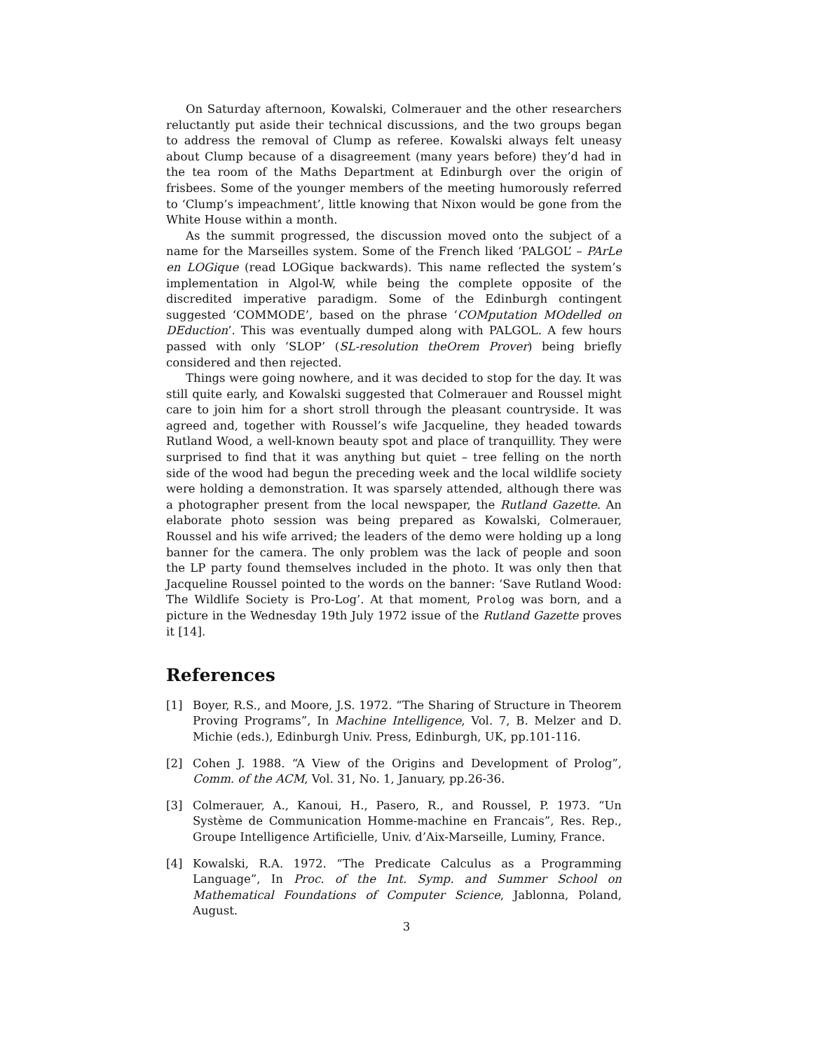On Saturday afternoon, Kowalski, Colmerauer and the other researchers reluctantly put aside their technical discussions, and the two groups began to address the removal of Clump as referee. Kowalski always felt uneasy about Clump because of a disagreement (many years before) they’d had in the tea room of the Maths Department at Edinburgh over the origin of frisbees. Some of the younger members of the meeting humorously referred to ‘Clump’s impeachment’, little knowing that Nixon would be gone from the White House within a month.
As the summit progressed, the discussion moved onto the subject of a name for the Marseilles system. Some of the French liked ‘PALGOL’ – PArLe en LOGique (read LOGique backwards). This name reflected the system’s implementation in Algol-W, while being the complete opposite of the discredited imperative paradigm. Some of the Edinburgh contingent suggested ‘COMMODE’, based on the phrase ‘COMputation MOdelled on DEduction’. This was eventually dumped along with PALGOL. A few hours passed with only ‘SLOP’ (SL-resolution theOrem Prover) being briefly considered and then rejected.
Things were going nowhere, and it was decided to stop for the day. It was still quite early, and Kowalski suggested that Colmerauer and Roussel might care to join him for a short stroll through the pleasant countryside. It was agreed and, together with Roussel’s wife Jacqueline, they headed towards Rutland Wood, a well-known beauty spot and place of tranquillity. They were surprised to find that it was anything but quiet – tree felling on the north side of the wood had begun the preceding week and the local wildlife society were holding a demonstration. It was sparsely attended, although there was a photographer present from the local newspaper, the Rutland Gazette. An elaborate photo session was being prepared as Kowalski, Colmerauer, Roussel and his wife arrived; the leaders of the demo were holding up a long banner for the camera. The only problem was the lack of people and soon the LP party found themselves included in the photo. It was only then that Jacqueline Roussel pointed to the words on the banner: ‘Save Rutland Wood: The Wildlife Society is Pro-Log’. At that moment, Prolog was born, and a picture in the Wednesday 19th July 1972 issue of the Rutland Gazette proves it [14].
References
[1] Boyer, R.S., and Moore, J.S. 1972. “The Sharing of Structure in Theorem Proving Programs”, In Machine Intelligence, Vol. 7, B. Melzer and D. Michie (eds.), Edinburgh Univ. Press, Edinburgh, UK, pp.101-116.
[2] Cohen J. 1988. “A View of the Origins and Development of Prolog”, Comm. of the ACM, Vol. 31, No. 1, January, pp.26-36.
[3] Colmerauer, A., Kanoui, H., Pasero, R., and Roussel, P. 1973. “Un Système de Communication Homme-machine en Francais”, Res. Rep., Groupe Intelligence Artificielle, Univ. d’Aix-Marseille, Luminy, France.
[4] Kowalski, R.A. 1972. “The Predicate Calculus as a Programming Language”, In Proc. of the Int. Symp. and Summer School on Mathematical Foundations of Computer Science, Jablonna, Poland, August.
3